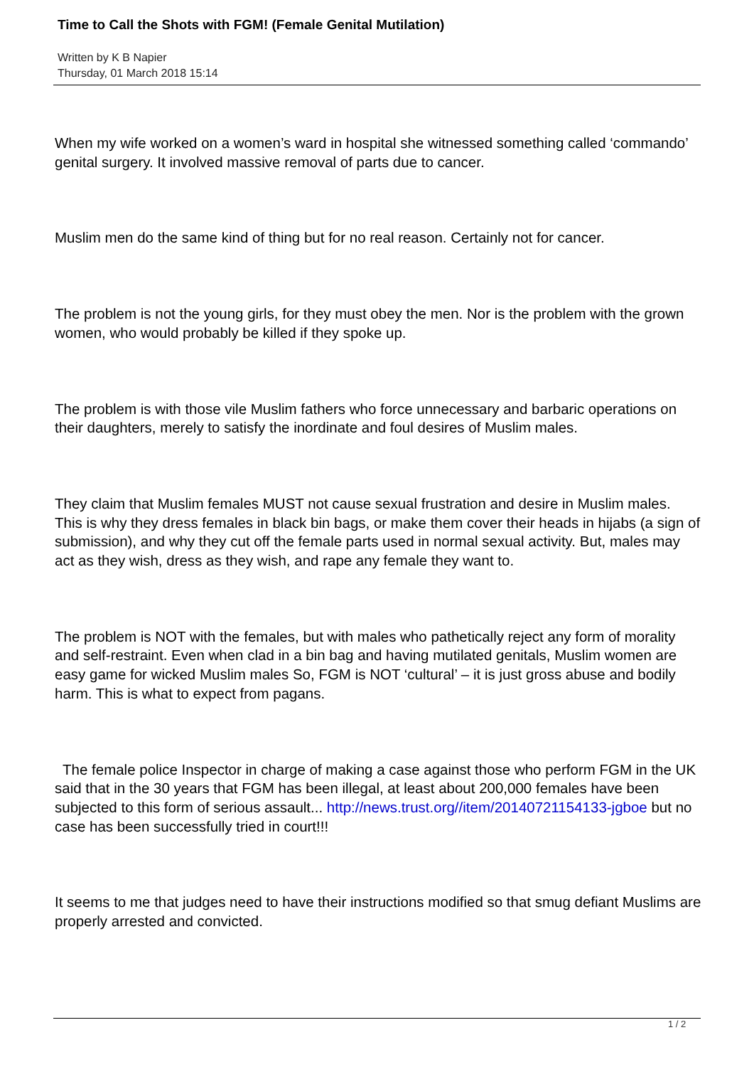Time to Call the Shots with FGM! (Female Genital Mutilation)
Written by K B Napier
Thursday, 01 March 2018 15:14
When my wife worked on a women’s ward in hospital she witnessed something called ‘commando’ genital surgery. It involved massive removal of parts due to cancer.
Muslim men do the same kind of thing but for no real reason. Certainly not for cancer.
The problem is not the young girls, for they must obey the men. Nor is the problem with the grown women, who would probably be killed if they spoke up.
The problem is with those vile Muslim fathers who force unnecessary and barbaric operations on their daughters, merely to satisfy the inordinate and foul desires of Muslim males.
They claim that Muslim females MUST not cause sexual frustration and desire in Muslim males. This is why they dress females in black bin bags, or make them cover their heads in hijabs (a sign of submission), and why they cut off the female parts used in normal sexual activity. But, males may act as they wish, dress as they wish, and rape any female they want to.
The problem is NOT with the females, but with males who pathetically reject any form of morality and self-restraint. Even when clad in a bin bag and having mutilated genitals, Muslim women are easy game for wicked Muslim males So, FGM is NOT ‘cultural’ – it is just gross abuse and bodily harm. This is what to expect from pagans.
The female police Inspector in charge of making a case against those who perform FGM in the UK said that in the 30 years that FGM has been illegal, at least about 200,000 females have been subjected to this form of serious assault... http://news.trust.org//item/20140721154133-jgboe but no case has been successfully tried in court!!!
It seems to me that judges need to have their instructions modified so that smug defiant Muslims are properly arrested and convicted.
1 / 2